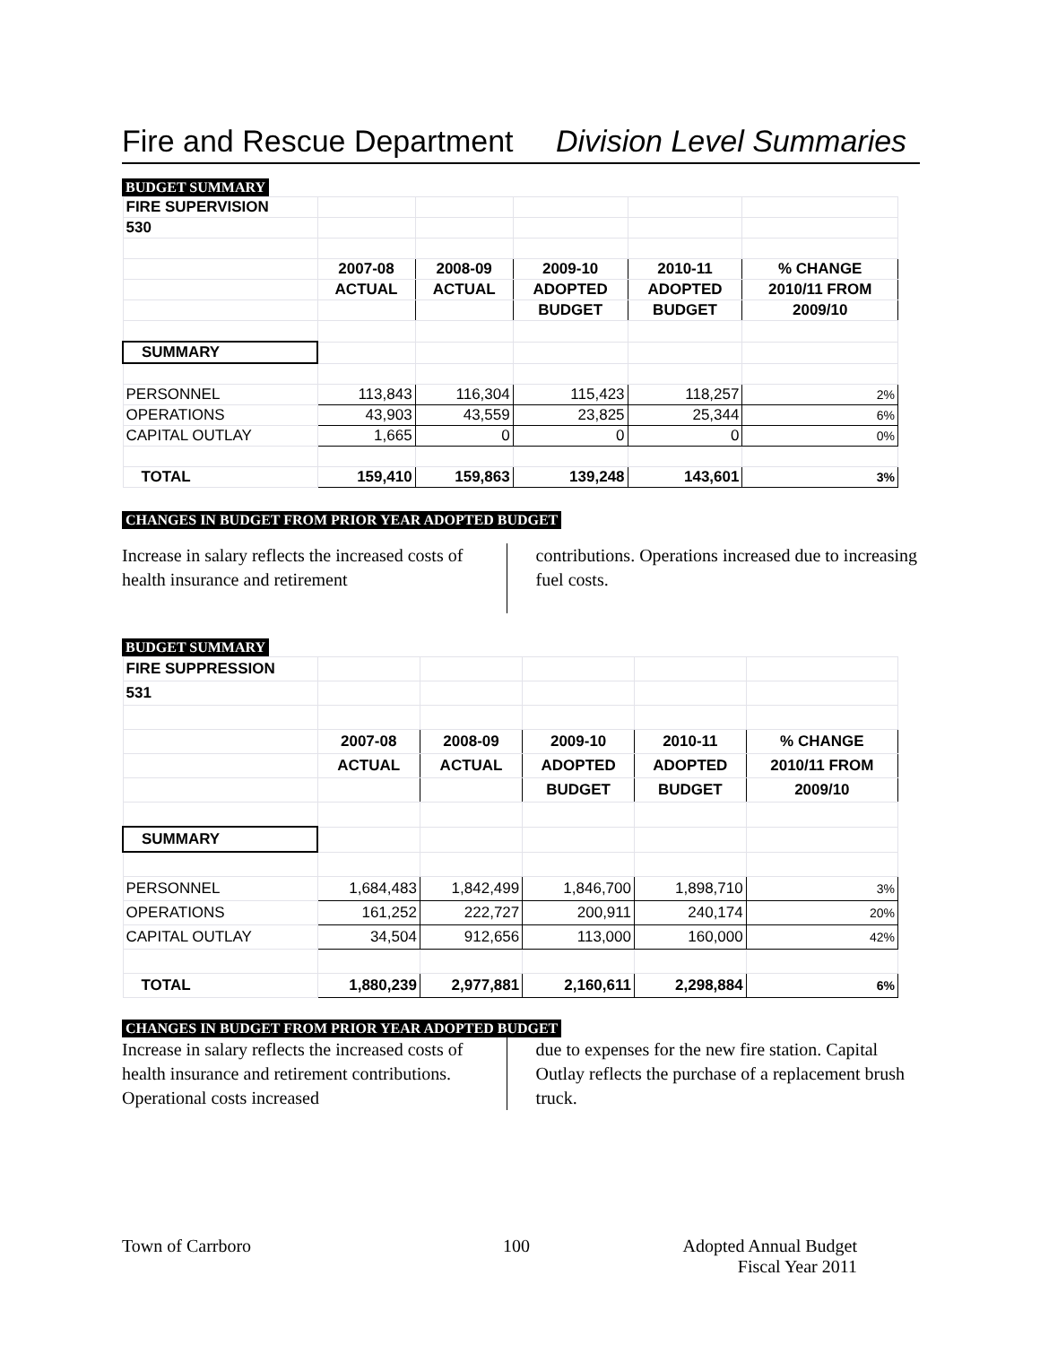Fire and Rescue Department Division Level Summaries
BUDGET SUMMARY
| FIRE SUPERVISION | | | | | |
| 530 | | | | | |
| | 2007-08 | 2008-09 | 2009-10 | 2010-11 | % CHANGE |
| | ACTUAL | ACTUAL | ADOPTED | ADOPTED | 2010/11 FROM |
| | | | BUDGET | BUDGET | 2009/10 |
| SUMMARY | | | | | |
| PERSONNEL | 113,843 | 116,304 | 115,423 | 118,257 | 2% |
| OPERATIONS | 43,903 | 43,559 | 23,825 | 25,344 | 6% |
| CAPITAL OUTLAY | 1,665 | 0 | 0 | 0 | 0% |
| TOTAL | 159,410 | 159,863 | 139,248 | 143,601 | 3% |
CHANGES IN BUDGET FROM PRIOR YEAR ADOPTED BUDGET
Increase in salary reflects the increased costs of health insurance and retirement
contributions. Operations increased due to increasing fuel costs.
BUDGET SUMMARY
| FIRE SUPPRESSION | | | | | |
| 531 | | | | | |
| | 2007-08 | 2008-09 | 2009-10 | 2010-11 | % CHANGE |
| | ACTUAL | ACTUAL | ADOPTED | ADOPTED | 2010/11 FROM |
| | | | BUDGET | BUDGET | 2009/10 |
| SUMMARY | | | | | |
| PERSONNEL | 1,684,483 | 1,842,499 | 1,846,700 | 1,898,710 | 3% |
| OPERATIONS | 161,252 | 222,727 | 200,911 | 240,174 | 20% |
| CAPITAL OUTLAY | 34,504 | 912,656 | 113,000 | 160,000 | 42% |
| TOTAL | 1,880,239 | 2,977,881 | 2,160,611 | 2,298,884 | 6% |
CHANGES IN BUDGET FROM PRIOR YEAR ADOPTED BUDGET
Increase in salary reflects the increased costs of health insurance and retirement contributions. Operational costs increased
due to expenses for the new fire station. Capital Outlay reflects the purchase of a replacement brush truck.
Town of Carrboro 100 Adopted Annual Budget
Fiscal Year 2011